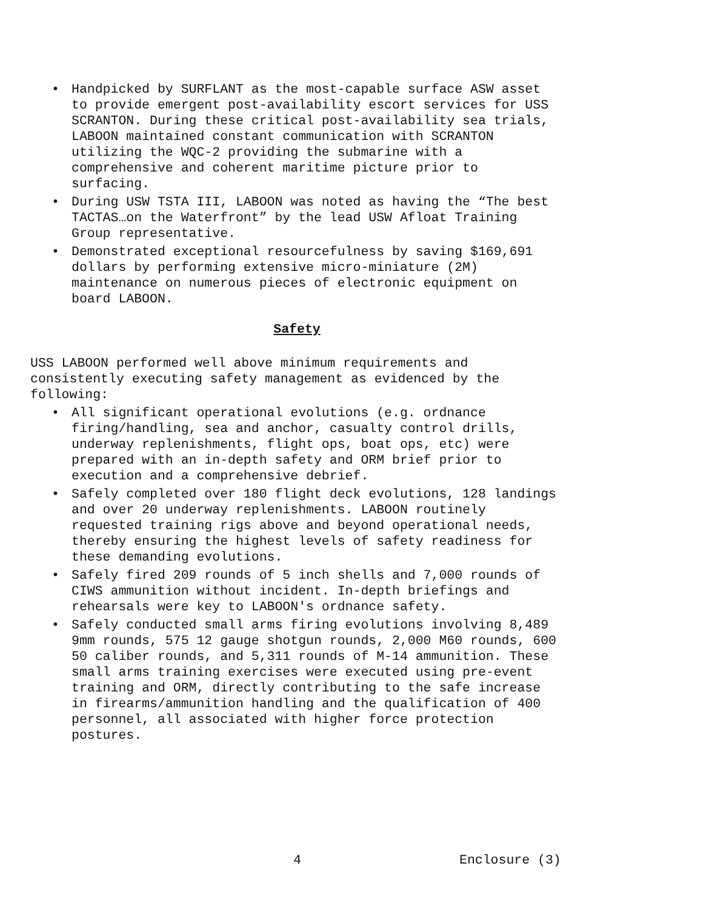• Handpicked by SURFLANT as the most-capable surface ASW asset to provide emergent post-availability escort services for USS SCRANTON. During these critical post-availability sea trials, LABOON maintained constant communication with SCRANTON utilizing the WQC-2 providing the submarine with a comprehensive and coherent maritime picture prior to surfacing.
• During USW TSTA III, LABOON was noted as having the “The best TACTAS…on the Waterfront” by the lead USW Afloat Training Group representative.
• Demonstrated exceptional resourcefulness by saving $169,691 dollars by performing extensive micro-miniature (2M) maintenance on numerous pieces of electronic equipment on board LABOON.
Safety
USS LABOON performed well above minimum requirements and consistently executing safety management as evidenced by the following:
• All significant operational evolutions (e.g. ordnance firing/handling, sea and anchor, casualty control drills, underway replenishments, flight ops, boat ops, etc) were prepared with an in-depth safety and ORM brief prior to execution and a comprehensive debrief.
• Safely completed over 180 flight deck evolutions, 128 landings and over 20 underway replenishments. LABOON routinely requested training rigs above and beyond operational needs, thereby ensuring the highest levels of safety readiness for these demanding evolutions.
• Safely fired 209 rounds of 5 inch shells and 7,000 rounds of CIWS ammunition without incident. In-depth briefings and rehearsals were key to LABOON's ordnance safety.
• Safely conducted small arms firing evolutions involving 8,489 9mm rounds, 575 12 gauge shotgun rounds, 2,000 M60 rounds, 600 50 caliber rounds, and 5,311 rounds of M-14 ammunition. These small arms training exercises were executed using pre-event training and ORM, directly contributing to the safe increase in firearms/ammunition handling and the qualification of 400 personnel, all associated with higher force protection postures.
4 Enclosure (3)